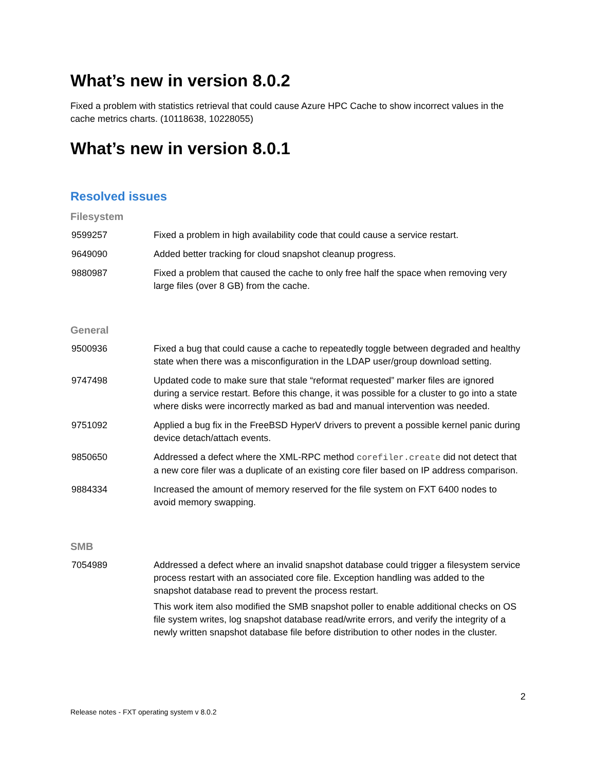What’s new in version 8.0.2
Fixed a problem with statistics retrieval that could cause Azure HPC Cache to show incorrect values in the cache metrics charts. (10118638, 10228055)
What’s new in version 8.0.1
Resolved issues
Filesystem
| 9599257 | Fixed a problem in high availability code that could cause a service restart. |
| 9649090 | Added better tracking for cloud snapshot cleanup progress. |
| 9880987 | Fixed a problem that caused the cache to only free half the space when removing very large files (over 8 GB) from the cache. |
General
| 9500936 | Fixed a bug that could cause a cache to repeatedly toggle between degraded and healthy state when there was a misconfiguration in the LDAP user/group download setting. |
| 9747498 | Updated code to make sure that stale “reformat requested” marker files are ignored during a service restart. Before this change, it was possible for a cluster to go into a state where disks were incorrectly marked as bad and manual intervention was needed. |
| 9751092 | Applied a bug fix in the FreeBSD HyperV drivers to prevent a possible kernel panic during device detach/attach events. |
| 9850650 | Addressed a defect where the XML-RPC method corefiler.create did not detect that a new core filer was a duplicate of an existing core filer based on IP address comparison. |
| 9884334 | Increased the amount of memory reserved for the file system on FXT 6400 nodes to avoid memory swapping. |
SMB
| 7054989 | Addressed a defect where an invalid snapshot database could trigger a filesystem service process restart with an associated core file. Exception handling was added to the snapshot database read to prevent the process restart. This work item also modified the SMB snapshot poller to enable additional checks on OS file system writes, log snapshot database read/write errors, and verify the integrity of a newly written snapshot database file before distribution to other nodes in the cluster. |
2
Release notes - FXT operating system v 8.0.2